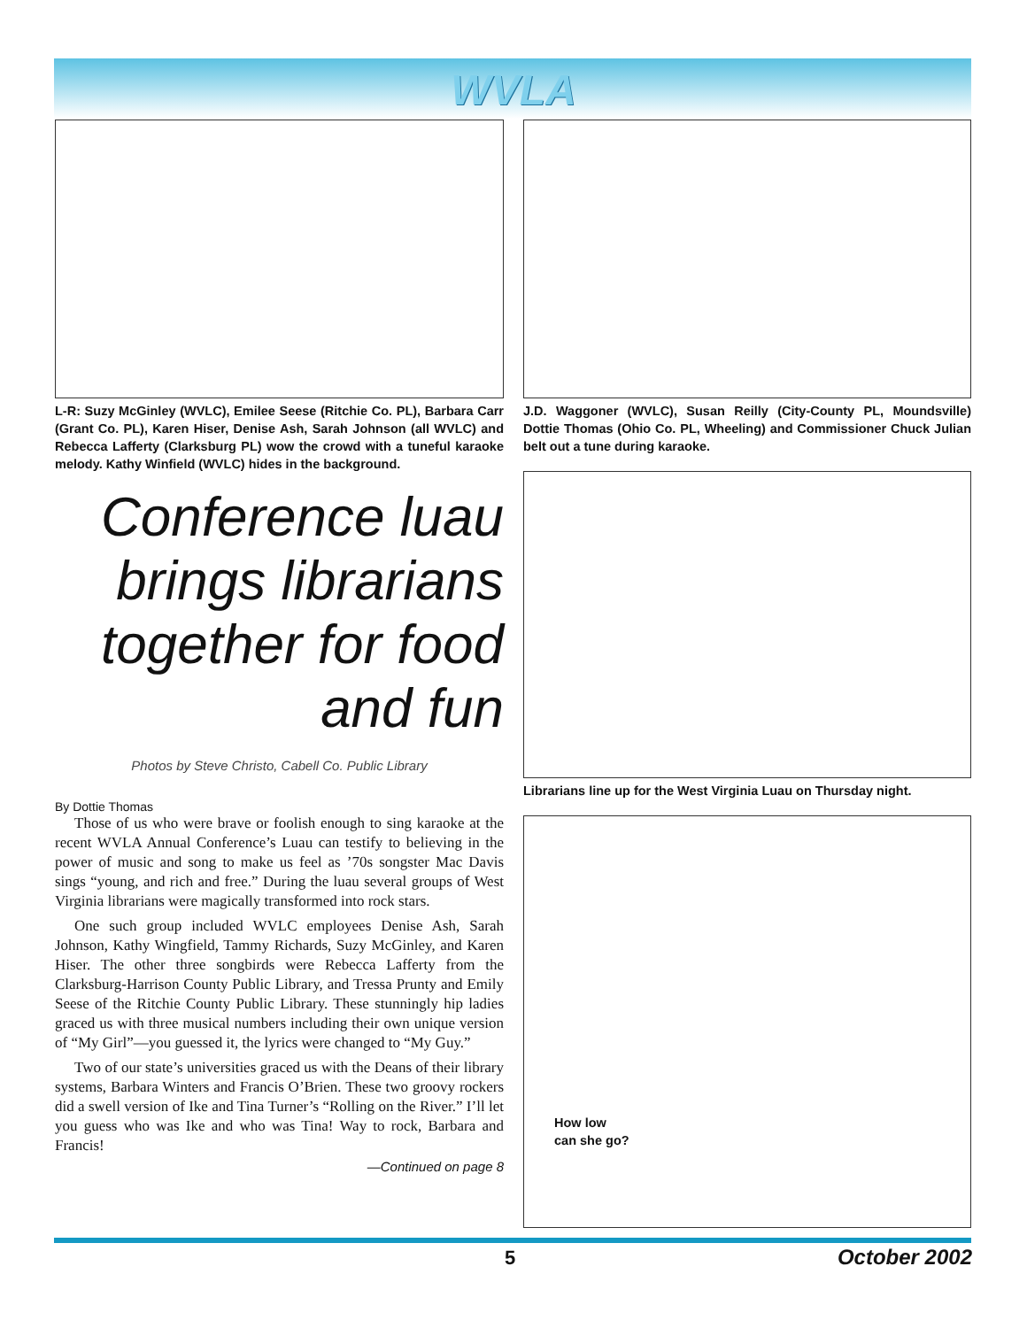WVLA
L-R: Suzy McGinley (WVLC), Emilee Seese (Ritchie Co. PL), Barbara Carr (Grant Co. PL), Karen Hiser, Denise Ash, Sarah Johnson (all WVLC) and Rebecca Lafferty (Clarksburg PL) wow the crowd with a tuneful karaoke melody. Kathy Winfield (WVLC) hides in the background.
Conference luau brings librarians together for food and fun
Photos by Steve Christo, Cabell Co. Public Library
By Dottie Thomas
Those of us who were brave or foolish enough to sing karaoke at the recent WVLA Annual Conference’s Luau can testify to believing in the power of music and song to make us feel as ’70s songster Mac Davis sings “young, and rich and free.” During the luau several groups of West Virginia librarians were magically transformed into rock stars.
One such group included WVLC employees Denise Ash, Sarah Johnson, Kathy Wingfield, Tammy Richards, Suzy McGinley, and Karen Hiser. The other three songbirds were Rebecca Lafferty from the Clarksburg-Harrison County Public Library, and Tressa Prunty and Emily Seese of the Ritchie County Public Library. These stunningly hip ladies graced us with three musical numbers including their own unique version of “My Girl”—you guessed it, the lyrics were changed to “My Guy.”
Two of our state’s universities graced us with the Deans of their library systems, Barbara Winters and Francis O’Brien. These two groovy rockers did a swell version of Ike and Tina Turner’s “Rolling on the River.” I’ll let you guess who was Ike and who was Tina! Way to rock, Barbara and Francis!
—Continued on page 8
J.D. Waggoner (WVLC), Susan Reilly (City-County PL, Moundsville) Dottie Thomas (Ohio Co. PL, Wheeling) and Commissioner Chuck Julian belt out a tune during karaoke.
Librarians line up for the West Virginia Luau on Thursday night.
How low
can she go?
5 October 2002